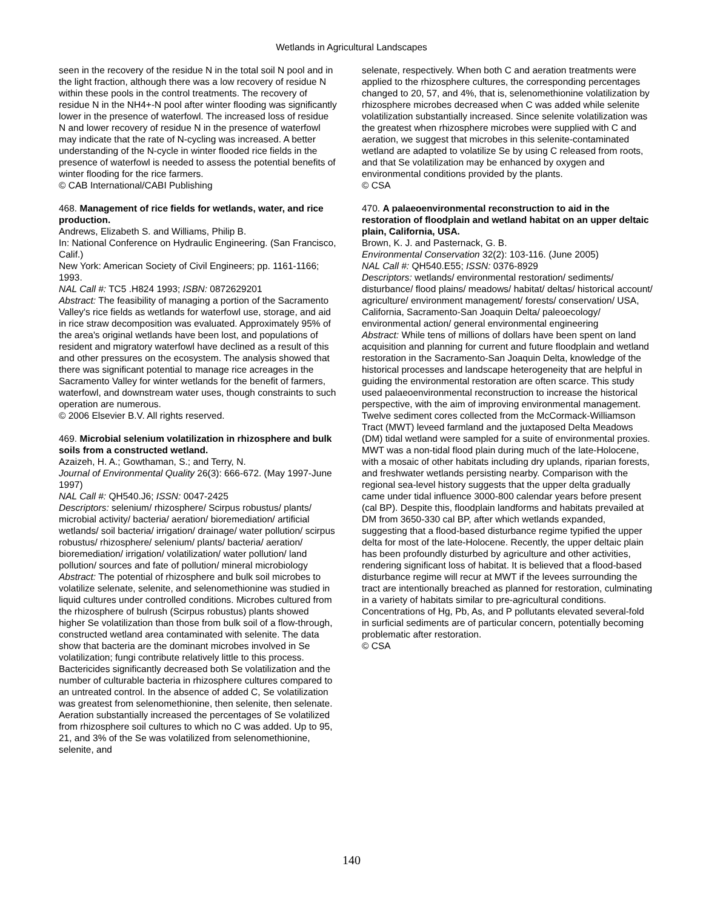Wetlands in Agricultural Landscapes
seen in the recovery of the residue N in the total soil N pool and in the light fraction, although there was a low recovery of residue N within these pools in the control treatments. The recovery of residue N in the NH4+-N pool after winter flooding was significantly lower in the presence of waterfowl. The increased loss of residue N and lower recovery of residue N in the presence of waterfowl may indicate that the rate of N-cycling was increased. A better understanding of the N-cycle in winter flooded rice fields in the presence of waterfowl is needed to assess the potential benefits of winter flooding for the rice farmers.
© CAB International/CABI Publishing
468. Management of rice fields for wetlands, water, and rice production.
Andrews, Elizabeth S. and Williams, Philip B.
In: National Conference on Hydraulic Engineering. (San Francisco, Calif.)
New York: American Society of Civil Engineers; pp. 1161-1166; 1993.
NAL Call #: TC5 .H824 1993; ISBN: 0872629201
Abstract: The feasibility of managing a portion of the Sacramento Valley's rice fields as wetlands for waterfowl use, storage, and aid in rice straw decomposition was evaluated. Approximately 95% of the area's original wetlands have been lost, and populations of resident and migratory waterfowl have declined as a result of this and other pressures on the ecosystem. The analysis showed that there was significant potential to manage rice acreages in the Sacramento Valley for winter wetlands for the benefit of farmers, waterfowl, and downstream water uses, though constraints to such operation are numerous.
© 2006 Elsevier B.V. All rights reserved.
469. Microbial selenium volatilization in rhizosphere and bulk soils from a constructed wetland.
Azaizeh, H. A.; Gowthaman, S.; and Terry, N.
Journal of Environmental Quality 26(3): 666-672. (May 1997-June 1997)
NAL Call #: QH540.J6; ISSN: 0047-2425
Descriptors: selenium/ rhizosphere/ Scirpus robustus/ plants/ microbial activity/ bacteria/ aeration/ bioremediation/ artificial wetlands/ soil bacteria/ irrigation/ drainage/ water pollution/ scirpus robustus/ rhizosphere/ selenium/ plants/ bacteria/ aeration/ bioremediation/ irrigation/ volatilization/ water pollution/ land pollution/ sources and fate of pollution/ mineral microbiology
Abstract: The potential of rhizosphere and bulk soil microbes to volatilize selenate, selenite, and selenomethionine was studied in liquid cultures under controlled conditions. Microbes cultured from the rhizosphere of bulrush (Scirpus robustus) plants showed higher Se volatilization than those from bulk soil of a flow-through, constructed wetland area contaminated with selenite. The data show that bacteria are the dominant microbes involved in Se volatilization; fungi contribute relatively little to this process. Bactericides significantly decreased both Se volatilization and the number of culturable bacteria in rhizosphere cultures compared to an untreated control. In the absence of added C, Se volatilization was greatest from selenomethionine, then selenite, then selenate. Aeration substantially increased the percentages of Se volatilized from rhizosphere soil cultures to which no C was added. Up to 95, 21, and 3% of the Se was volatilized from selenomethionine, selenite, and
selenate, respectively. When both C and aeration treatments were applied to the rhizosphere cultures, the corresponding percentages changed to 20, 57, and 4%, that is, selenomethionine volatilization by rhizosphere microbes decreased when C was added while selenite volatilization substantially increased. Since selenite volatilization was the greatest when rhizosphere microbes were supplied with C and aeration, we suggest that microbes in this selenite-contaminated wetland are adapted to volatilize Se by using C released from roots, and that Se volatilization may be enhanced by oxygen and environmental conditions provided by the plants.
© CSA
470. A palaeoenvironmental reconstruction to aid in the restoration of floodplain and wetland habitat on an upper deltaic plain, California, USA.
Brown, K. J. and Pasternack, G. B.
Environmental Conservation 32(2): 103-116. (June 2005)
NAL Call #: QH540.E55; ISSN: 0376-8929
Descriptors: wetlands/ environmental restoration/ sediments/ disturbance/ flood plains/ meadows/ habitat/ deltas/ historical account/ agriculture/ environment management/ forests/ conservation/ USA, California, Sacramento-San Joaquin Delta/ paleoecology/ environmental action/ general environmental engineering
Abstract: While tens of millions of dollars have been spent on land acquisition and planning for current and future floodplain and wetland restoration in the Sacramento-San Joaquin Delta, knowledge of the historical processes and landscape heterogeneity that are helpful in guiding the environmental restoration are often scarce. This study used palaeoenvironmental reconstruction to increase the historical perspective, with the aim of improving environmental management. Twelve sediment cores collected from the McCormack-Williamson Tract (MWT) leveed farmland and the juxtaposed Delta Meadows (DM) tidal wetland were sampled for a suite of environmental proxies. MWT was a non-tidal flood plain during much of the late-Holocene, with a mosaic of other habitats including dry uplands, riparian forests, and freshwater wetlands persisting nearby. Comparison with the regional sea-level history suggests that the upper delta gradually came under tidal influence 3000-800 calendar years before present (cal BP). Despite this, floodplain landforms and habitats prevailed at DM from 3650-330 cal BP, after which wetlands expanded, suggesting that a flood-based disturbance regime typified the upper delta for most of the late-Holocene. Recently, the upper deltaic plain has been profoundly disturbed by agriculture and other activities, rendering significant loss of habitat. It is believed that a flood-based disturbance regime will recur at MWT if the levees surrounding the tract are intentionally breached as planned for restoration, culminating in a variety of habitats similar to pre-agricultural conditions. Concentrations of Hg, Pb, As, and P pollutants elevated several-fold in surficial sediments are of particular concern, potentially becoming problematic after restoration.
© CSA
140